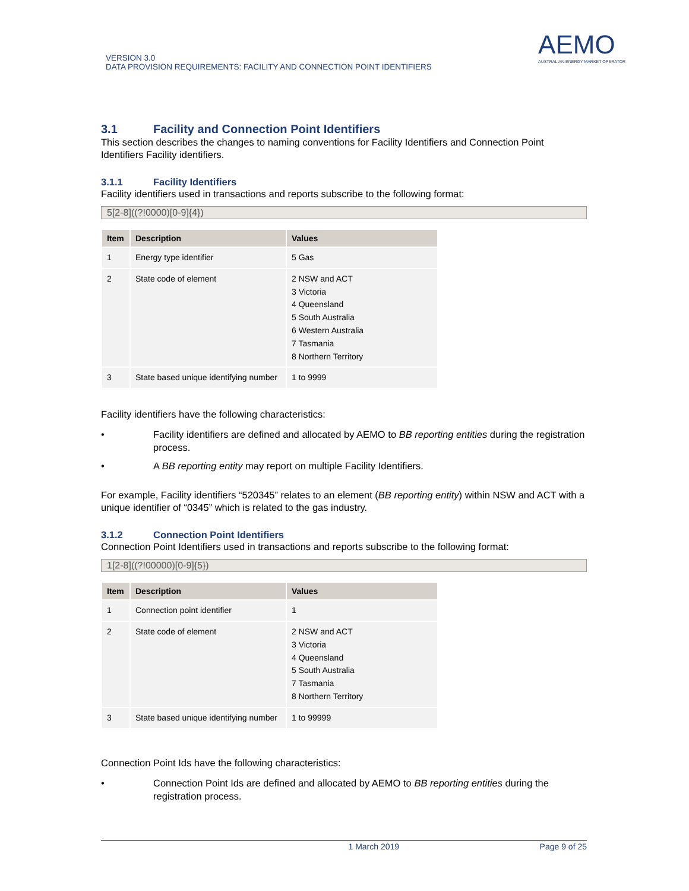VERSION 3.0
DATA PROVISION REQUIREMENTS: FACILITY AND CONNECTION POINT IDENTIFIERS
AEMO
AUSTRALIAN ENERGY MARKET OPERATOR
3.1 Facility and Connection Point Identifiers
This section describes the changes to naming conventions for Facility Identifiers and Connection Point Identifiers Facility identifiers.
3.1.1 Facility Identifiers
Facility identifiers used in transactions and reports subscribe to the following format:
5[2-8]((?!0000)[0-9]{4})
| Item | Description | Values |
| --- | --- | --- |
| 1 | Energy type identifier | 5 Gas |
| 2 | State code of element | 2 NSW and ACT 3 Victoria 4 Queensland 5 South Australia 6 Western Australia 7 Tasmania 8 Northern Territory |
| 3 | State based unique identifying number | 1 to 9999 |
Facility identifiers have the following characteristics:
• Facility identifiers are defined and allocated by AEMO to BB reporting entities during the registration process.
• A BB reporting entity may report on multiple Facility Identifiers.
For example, Facility identifiers “520345” relates to an element (BB reporting entity) within NSW and ACT with a unique identifier of “0345” which is related to the gas industry.
3.1.2 Connection Point Identifiers
Connection Point Identifiers used in transactions and reports subscribe to the following format:
1[2-8]((?!00000)[0-9]{5})
| Item | Description | Values |
| --- | --- | --- |
| 1 | Connection point identifier | 1 |
| 2 | State code of element | 2 NSW and ACT 3 Victoria 4 Queensland 5 South Australia 7 Tasmania 8 Northern Territory |
| 3 | State based unique identifying number | 1 to 99999 |
Connection Point Ids have the following characteristics:
• Connection Point Ids are defined and allocated by AEMO to BB reporting entities during the registration process.
1 March 2019 Page 9 of 25